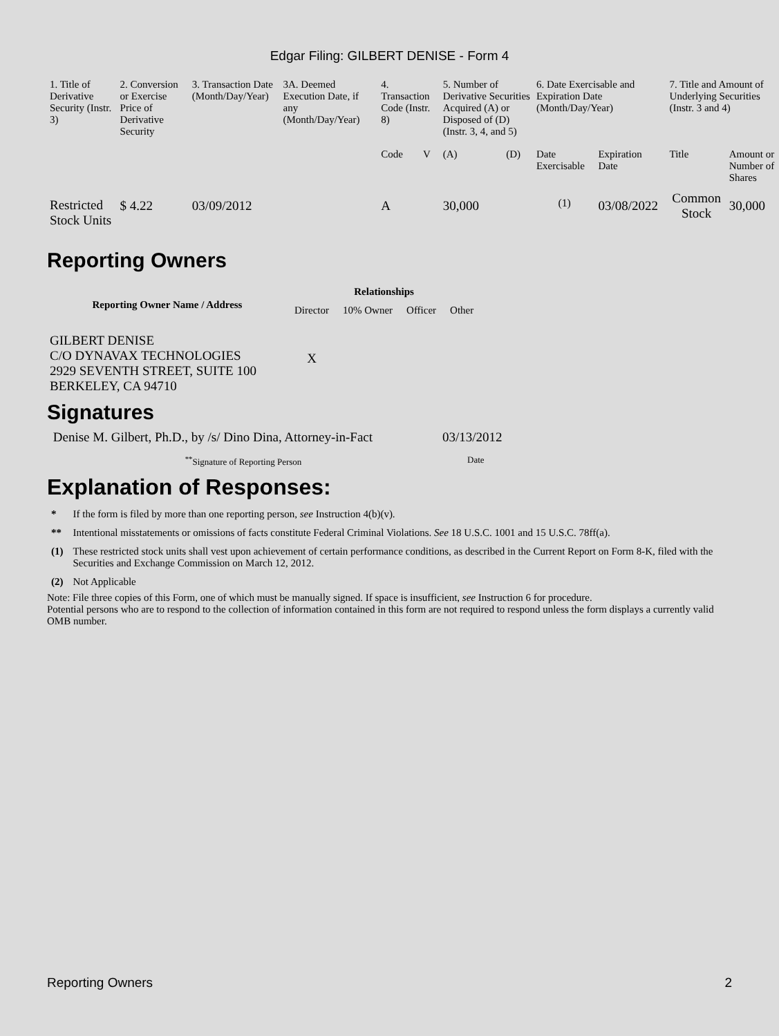Edgar Filing: GILBERT DENISE - Form 4
| 1. Title of Derivative Security (Instr. 3) | 2. Conversion or Exercise Price of Derivative Security | 3. Transaction Date (Month/Day/Year) | 3A. Deemed Execution Date, if any (Month/Day/Year) | 4. Transaction Code (Instr. 8) | | 5. Number of Derivative Securities Acquired (A) or Disposed of (D) (Instr. 3, 4, and 5) | | 6. Date Exercisable and Expiration Date (Month/Day/Year) | | 7. Title and Amount of Underlying Securities (Instr. 3 and 4) | |
| | | | | Code | V | (A) | (D) | Date Exercisable | Expiration Date | Title | Amount or Number of Shares |
| Restricted Stock Units | $ 4.22 | 03/09/2012 | | A | | 30,000 | | <sup>(1)</sup> | 03/08/2022 | Common Stock | 30,000 |
Reporting Owners
| Reporting Owner Name / Address | Relationships | | | |
| --- | --- | --- | --- | --- |
| | Director | 10% Owner | Officer | Other |
| GILBERT DENISE C/O DYNAVAX TECHNOLOGIES 2929 SEVENTH STREET, SUITE 100 BERKELEY, CA 94710 | X | | | |
Signatures
| Denise M. Gilbert, Ph.D., by /s/ Dino Dina, Attorney-in-Fact | 03/13/2012 |
| <sup>**</sup> Signature of Reporting Person | Date |
Explanation of Responses:
| * | If the form is filed by more than one reporting person, see Instruction 4(b)(v). |
| ** | Intentional misstatements or omissions of facts constitute Federal Criminal Violations. See 18 U.S.C. 1001 and 15 U.S.C. 78ff(a). |
| (1) | These restricted stock units shall vest upon achievement of certain performance conditions, as described in the Current Report on Form 8-K, filed with the Securities and Exchange Commission on March 12, 2012. |
| (2) | Not Applicable |
Note: File three copies of this Form, one of which must be manually signed. If space is insufficient, see Instruction 6 for procedure.
Potential persons who are to respond to the collection of information contained in this form are not required to respond unless the form displays a currently valid OMB number.
Reporting Owners 2